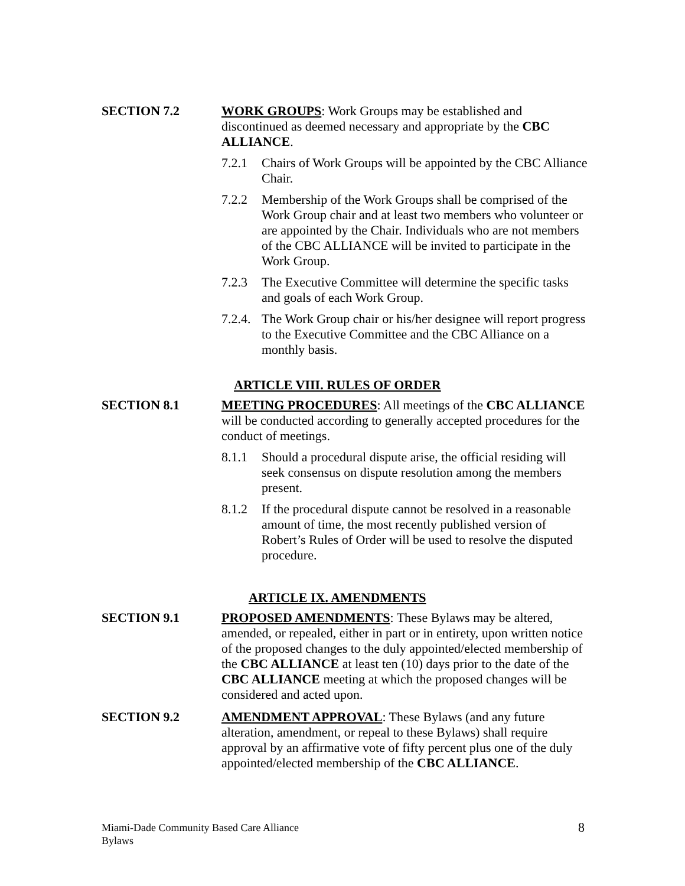SECTION 7.2 WORK GROUPS: Work Groups may be established and discontinued as deemed necessary and appropriate by the CBC ALLIANCE.
7.2.1 Chairs of Work Groups will be appointed by the CBC Alliance Chair.
7.2.2 Membership of the Work Groups shall be comprised of the Work Group chair and at least two members who volunteer or are appointed by the Chair. Individuals who are not members of the CBC ALLIANCE will be invited to participate in the Work Group.
7.2.3 The Executive Committee will determine the specific tasks and goals of each Work Group.
7.2.4.
The Work Group chair or his/her designee will report progress to the Executive Committee and the CBC Alliance on a monthly basis.
ARTICLE VIII. RULES OF ORDER
SECTION 8.1 MEETING PROCEDURES: All meetings of the CBC ALLIANCE will be conducted according to generally accepted procedures for the conduct of meetings.
8.1.1 Should a procedural dispute arise, the official residing will seek consensus on dispute resolution among the members present.
8.1.2 If the procedural dispute cannot be resolved in a reasonable amount of time, the most recently published version of Robert’s Rules of Order will be used to resolve the disputed procedure.
ARTICLE IX. AMENDMENTS
SECTION 9.1 PROPOSED AMENDMENTS: These Bylaws may be altered, amended, or repealed, either in part or in entirety, upon written notice of the proposed changes to the duly appointed/elected membership of the CBC ALLIANCE at least ten (10) days prior to the date of the CBC ALLIANCE meeting at which the proposed changes will be considered and acted upon.
SECTION 9.2 AMENDMENT APPROVAL: These Bylaws (and any future alteration, amendment, or repeal to these Bylaws) shall require approval by an affirmative vote of fifty percent plus one of the duly appointed/elected membership of the CBC ALLIANCE.
Miami-Dade Community Based Care Alliance
Bylaws
8